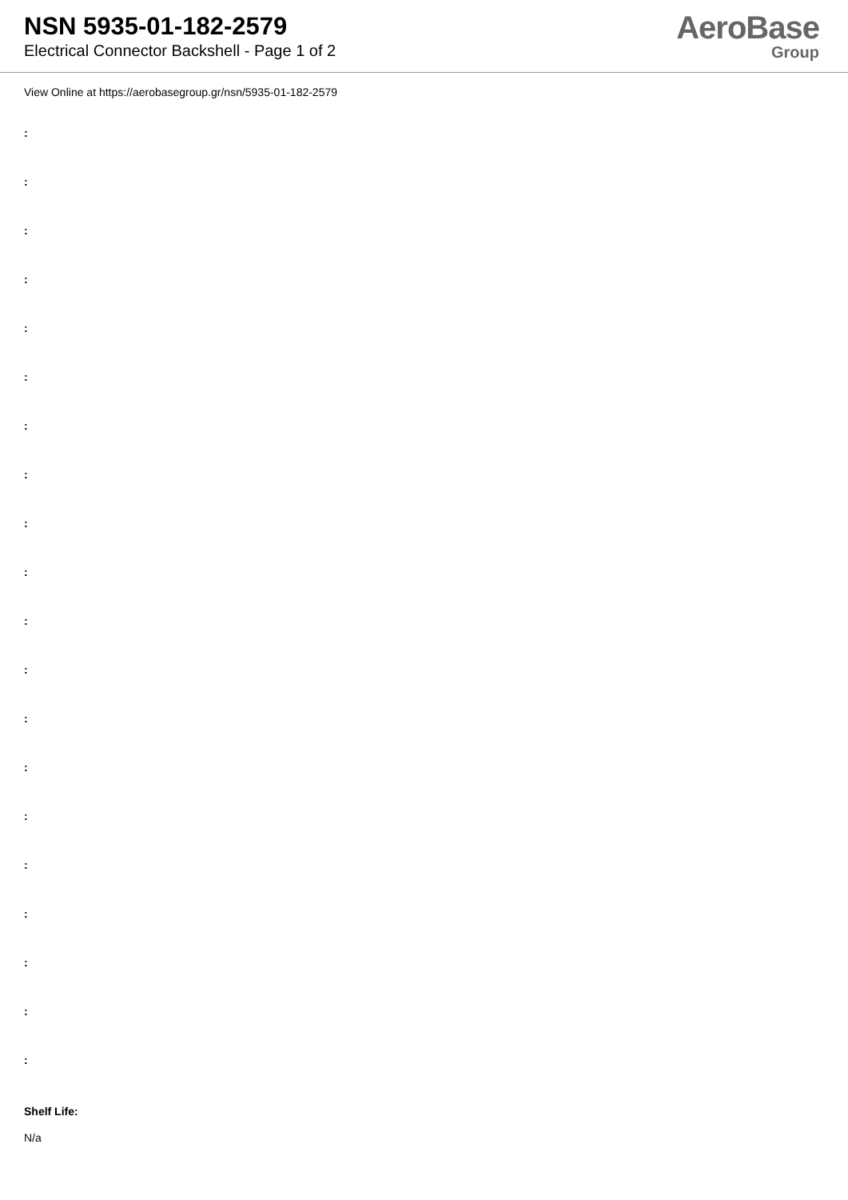NSN 5935-01-182-2579
Electrical Connector Backshell - Page 1 of 2
AeroBase
Group
View Online at https://aerobasegroup.gr/nsn/5935-01-182-2579
:
:
:
:
:
:
:
:
:
:
:
:
:
:
:
:
:
:
:
:
Shelf Life:
N/a